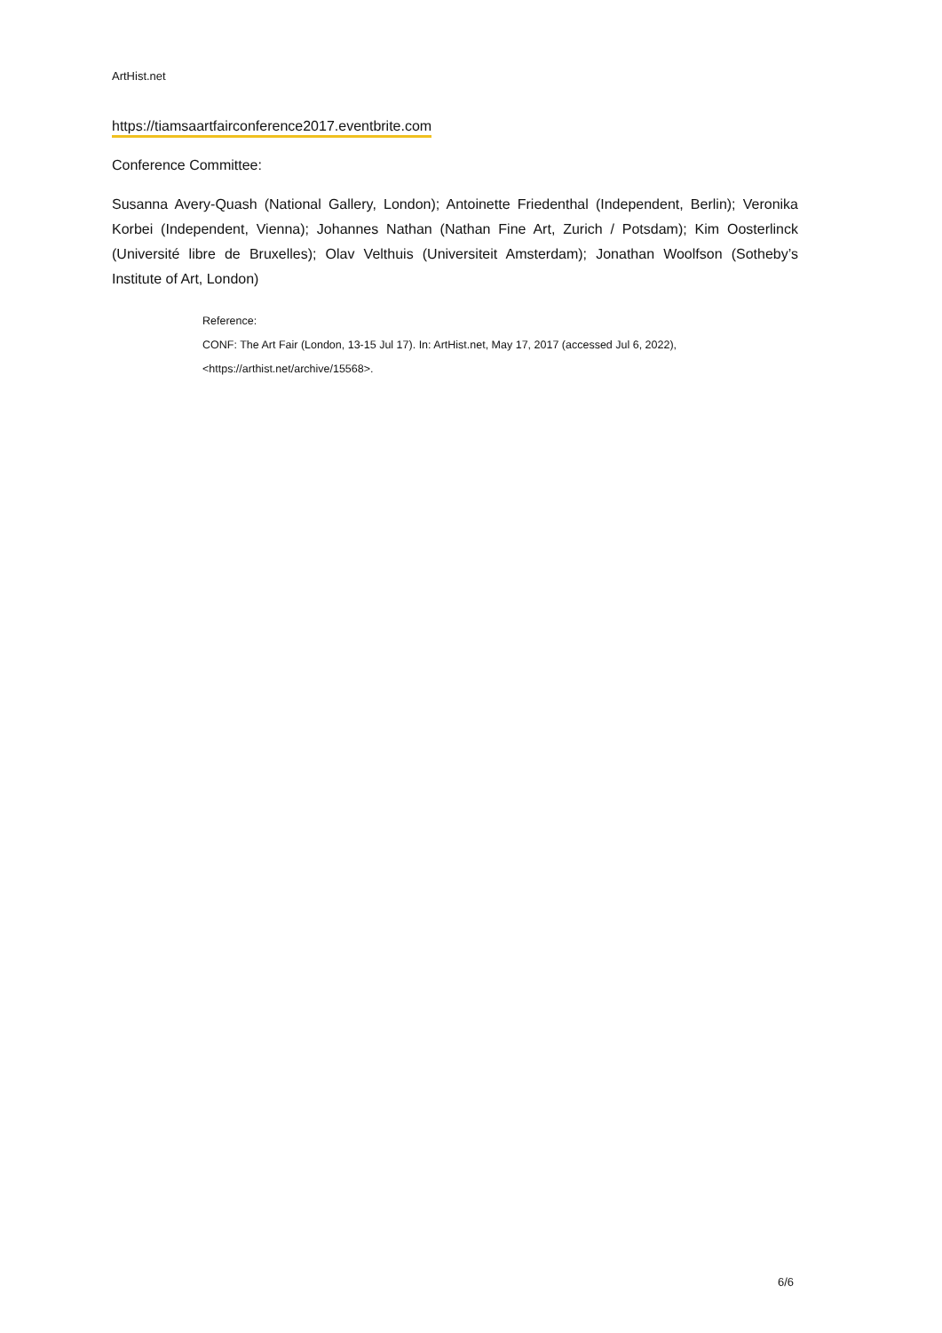ArtHist.net
https://tiamsaartfairconference2017.eventbrite.com
Conference Committee:
Susanna Avery-Quash (National Gallery, London); Antoinette Friedenthal (Independent, Berlin); Veronika Korbei (Independent, Vienna); Johannes Nathan (Nathan Fine Art, Zurich / Potsdam); Kim Oosterlinck (Université libre de Bruxelles); Olav Velthuis (Universiteit Amsterdam); Jonathan Woolfson (Sotheby’s Institute of Art, London)
Reference:
CONF: The Art Fair (London, 13-15 Jul 17). In: ArtHist.net, May 17, 2017 (accessed Jul 6, 2022),
<https://arthist.net/archive/15568>.
6/6